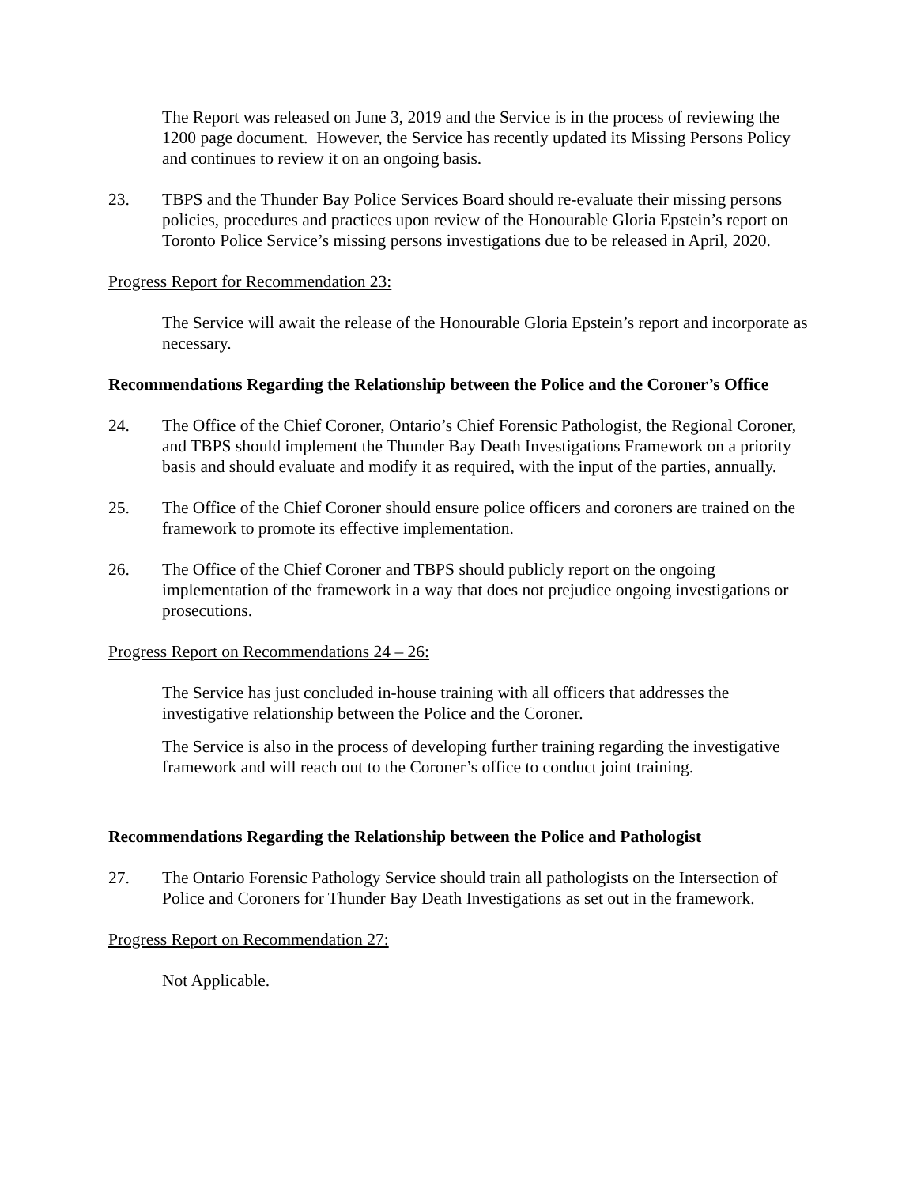The Report was released on June 3, 2019 and the Service is in the process of reviewing the 1200 page document. However, the Service has recently updated its Missing Persons Policy and continues to review it on an ongoing basis.
23. TBPS and the Thunder Bay Police Services Board should re-evaluate their missing persons policies, procedures and practices upon review of the Honourable Gloria Epstein’s report on Toronto Police Service’s missing persons investigations due to be released in April, 2020.
Progress Report for Recommendation 23:
The Service will await the release of the Honourable Gloria Epstein’s report and incorporate as necessary.
Recommendations Regarding the Relationship between the Police and the Coroner’s Office
24. The Office of the Chief Coroner, Ontario’s Chief Forensic Pathologist, the Regional Coroner, and TBPS should implement the Thunder Bay Death Investigations Framework on a priority basis and should evaluate and modify it as required, with the input of the parties, annually.
25. The Office of the Chief Coroner should ensure police officers and coroners are trained on the framework to promote its effective implementation.
26. The Office of the Chief Coroner and TBPS should publicly report on the ongoing implementation of the framework in a way that does not prejudice ongoing investigations or prosecutions.
Progress Report on Recommendations 24 – 26:
The Service has just concluded in-house training with all officers that addresses the investigative relationship between the Police and the Coroner.
The Service is also in the process of developing further training regarding the investigative framework and will reach out to the Coroner’s office to conduct joint training.
Recommendations Regarding the Relationship between the Police and Pathologist
27. The Ontario Forensic Pathology Service should train all pathologists on the Intersection of Police and Coroners for Thunder Bay Death Investigations as set out in the framework.
Progress Report on Recommendation 27:
Not Applicable.